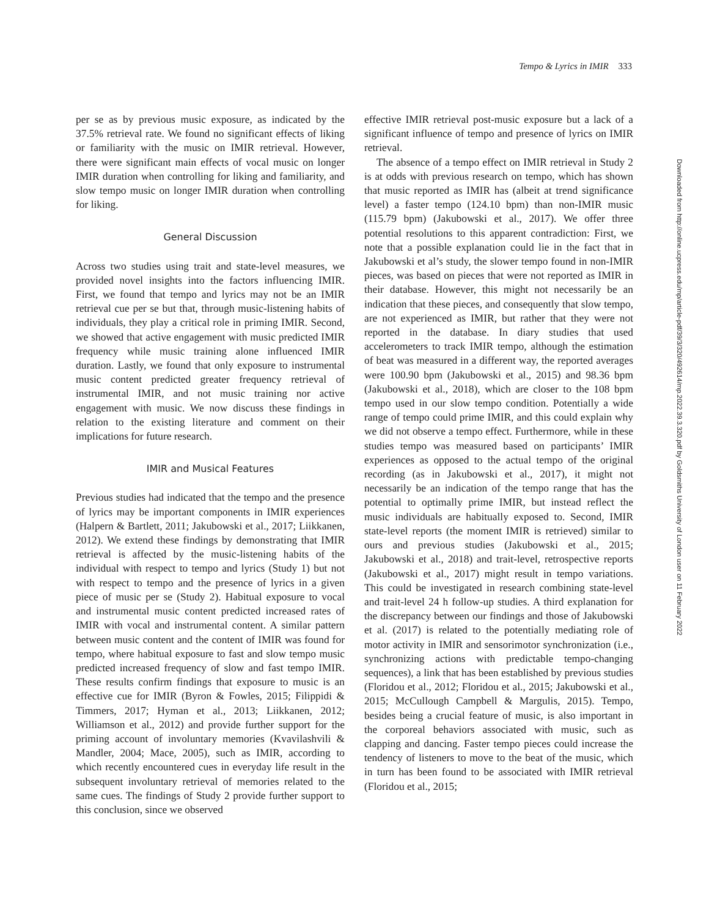Tempo & Lyrics in IMIR 333
per se as by previous music exposure, as indicated by the 37.5% retrieval rate. We found no significant effects of liking or familiarity with the music on IMIR retrieval. However, there were significant main effects of vocal music on longer IMIR duration when controlling for liking and familiarity, and slow tempo music on longer IMIR duration when controlling for liking.
General Discussion
Across two studies using trait and state-level measures, we provided novel insights into the factors influencing IMIR. First, we found that tempo and lyrics may not be an IMIR retrieval cue per se but that, through music-listening habits of individuals, they play a critical role in priming IMIR. Second, we showed that active engagement with music predicted IMIR frequency while music training alone influenced IMIR duration. Lastly, we found that only exposure to instrumental music content predicted greater frequency retrieval of instrumental IMIR, and not music training nor active engagement with music. We now discuss these findings in relation to the existing literature and comment on their implications for future research.
IMIR and Musical Features
Previous studies had indicated that the tempo and the presence of lyrics may be important components in IMIR experiences (Halpern & Bartlett, 2011; Jakubowski et al., 2017; Liikkanen, 2012). We extend these findings by demonstrating that IMIR retrieval is affected by the music-listening habits of the individual with respect to tempo and lyrics (Study 1) but not with respect to tempo and the presence of lyrics in a given piece of music per se (Study 2). Habitual exposure to vocal and instrumental music content predicted increased rates of IMIR with vocal and instrumental content. A similar pattern between music content and the content of IMIR was found for tempo, where habitual exposure to fast and slow tempo music predicted increased frequency of slow and fast tempo IMIR. These results confirm findings that exposure to music is an effective cue for IMIR (Byron & Fowles, 2015; Filippidi & Timmers, 2017; Hyman et al., 2013; Liikkanen, 2012; Williamson et al., 2012) and provide further support for the priming account of involuntary memories (Kvavilashvili & Mandler, 2004; Mace, 2005), such as IMIR, according to which recently encountered cues in everyday life result in the subsequent involuntary retrieval of memories related to the same cues. The findings of Study 2 provide further support to this conclusion, since we observed
effective IMIR retrieval post-music exposure but a lack of a significant influence of tempo and presence of lyrics on IMIR retrieval.
The absence of a tempo effect on IMIR retrieval in Study 2 is at odds with previous research on tempo, which has shown that music reported as IMIR has (albeit at trend significance level) a faster tempo (124.10 bpm) than non-IMIR music (115.79 bpm) (Jakubowski et al., 2017). We offer three potential resolutions to this apparent contradiction: First, we note that a possible explanation could lie in the fact that in Jakubowski et al’s study, the slower tempo found in non-IMIR pieces, was based on pieces that were not reported as IMIR in their database. However, this might not necessarily be an indication that these pieces, and consequently that slow tempo, are not experienced as IMIR, but rather that they were not reported in the database. In diary studies that used accelerometers to track IMIR tempo, although the estimation of beat was measured in a different way, the reported averages were 100.90 bpm (Jakubowski et al., 2015) and 98.36 bpm (Jakubowski et al., 2018), which are closer to the 108 bpm tempo used in our slow tempo condition. Potentially a wide range of tempo could prime IMIR, and this could explain why we did not observe a tempo effect. Furthermore, while in these studies tempo was measured based on participants’ IMIR experiences as opposed to the actual tempo of the original recording (as in Jakubowski et al., 2017), it might not necessarily be an indication of the tempo range that has the potential to optimally prime IMIR, but instead reflect the music individuals are habitually exposed to. Second, IMIR state-level reports (the moment IMIR is retrieved) similar to ours and previous studies (Jakubowski et al., 2015; Jakubowski et al., 2018) and trait-level, retrospective reports (Jakubowski et al., 2017) might result in tempo variations. This could be investigated in research combining state-level and trait-level 24 h follow-up studies. A third explanation for the discrepancy between our findings and those of Jakubowski et al. (2017) is related to the potentially mediating role of motor activity in IMIR and sensorimotor synchronization (i.e., synchronizing actions with predictable tempo-changing sequences), a link that has been established by previous studies (Floridou et al., 2012; Floridou et al., 2015; Jakubowski et al., 2015; McCullough Campbell & Margulis, 2015). Tempo, besides being a crucial feature of music, is also important in the corporeal behaviors associated with music, such as clapping and dancing. Faster tempo pieces could increase the tendency of listeners to move to the beat of the music, which in turn has been found to be associated with IMIR retrieval (Floridou et al., 2015;
Downloaded from http://online.ucpress.edu/mp/article-pdf/39/3/320/492614/mp.2022.39.3.320.pdf by Goldsmiths University of London user on 11 February 2022